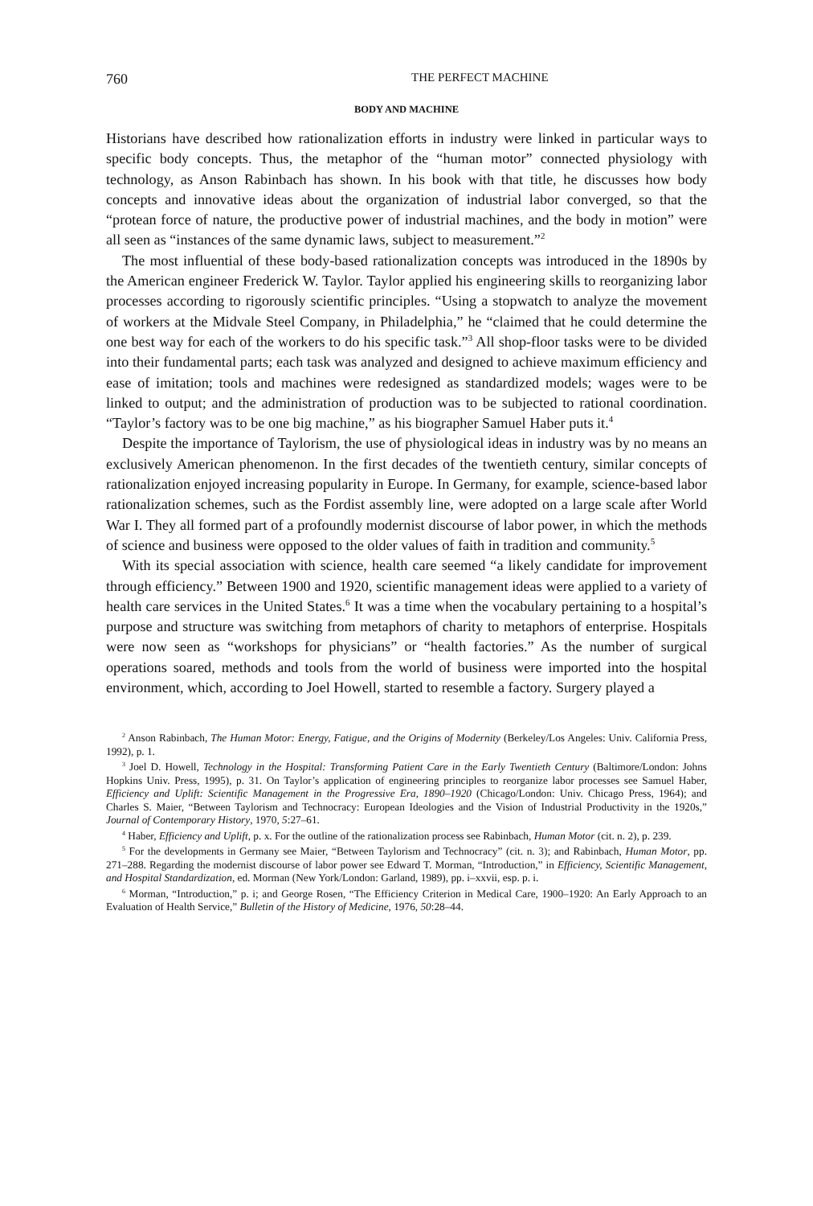760 THE PERFECT MACHINE
BODY AND MACHINE
Historians have described how rationalization efforts in industry were linked in particular ways to specific body concepts. Thus, the metaphor of the “human motor” connected physiology with technology, as Anson Rabinbach has shown. In his book with that title, he discusses how body concepts and innovative ideas about the organization of industrial labor converged, so that the “protean force of nature, the productive power of industrial machines, and the body in motion” were all seen as “instances of the same dynamic laws, subject to measurement.”<sup>2</sup>
The most influential of these body-based rationalization concepts was introduced in the 1890s by the American engineer Frederick W. Taylor. Taylor applied his engineering skills to reorganizing labor processes according to rigorously scientific principles. “Using a stopwatch to analyze the movement of workers at the Midvale Steel Company, in Philadelphia,” he “claimed that he could determine the one best way for each of the workers to do his specific task.”<sup>3</sup> All shop-floor tasks were to be divided into their fundamental parts; each task was analyzed and designed to achieve maximum efficiency and ease of imitation; tools and machines were redesigned as standardized models; wages were to be linked to output; and the administration of production was to be subjected to rational coordination. “Taylor’s factory was to be one big machine,” as his biographer Samuel Haber puts it.<sup>4</sup>
Despite the importance of Taylorism, the use of physiological ideas in industry was by no means an exclusively American phenomenon. In the first decades of the twentieth century, similar concepts of rationalization enjoyed increasing popularity in Europe. In Germany, for example, science-based labor rationalization schemes, such as the Fordist assembly line, were adopted on a large scale after World War I. They all formed part of a profoundly modernist discourse of labor power, in which the methods of science and business were opposed to the older values of faith in tradition and community.<sup>5</sup>
With its special association with science, health care seemed “a likely candidate for improvement through efficiency.” Between 1900 and 1920, scientific management ideas were applied to a variety of health care services in the United States.<sup>6</sup> It was a time when the vocabulary pertaining to a hospital’s purpose and structure was switching from metaphors of charity to metaphors of enterprise. Hospitals were now seen as “workshops for physicians” or “health factories.” As the number of surgical operations soared, methods and tools from the world of business were imported into the hospital environment, which, according to Joel Howell, started to resemble a factory. Surgery played a
<sup>2</sup> Anson Rabinbach, The Human Motor: Energy, Fatigue, and the Origins of Modernity (Berkeley/Los Angeles: Univ. California Press, 1992), p. 1.
<sup>3</sup> Joel D. Howell, Technology in the Hospital: Transforming Patient Care in the Early Twentieth Century (Baltimore/London: Johns Hopkins Univ. Press, 1995), p. 31. On Taylor’s application of engineering principles to reorganize labor processes see Samuel Haber, Efficiency and Uplift: Scientific Management in the Progressive Era, 1890–1920 (Chicago/London: Univ. Chicago Press, 1964); and Charles S. Maier, “Between Taylorism and Technocracy: European Ideologies and the Vision of Industrial Productivity in the 1920s,” Journal of Contemporary History, 1970, 5:27–61.
<sup>4</sup> Haber, Efficiency and Uplift, p. x. For the outline of the rationalization process see Rabinbach, Human Motor (cit. n. 2), p. 239.
<sup>5</sup> For the developments in Germany see Maier, “Between Taylorism and Technocracy” (cit. n. 3); and Rabinbach, Human Motor, pp. 271–288. Regarding the modernist discourse of labor power see Edward T. Morman, “Introduction,” in Efficiency, Scientific Management, and Hospital Standardization, ed. Morman (New York/London: Garland, 1989), pp. i–xxvii, esp. p. i.
<sup>6</sup> Morman, “Introduction,” p. i; and George Rosen, “The Efficiency Criterion in Medical Care, 1900–1920: An Early Approach to an Evaluation of Health Service,” Bulletin of the History of Medicine, 1976, 50:28–44.